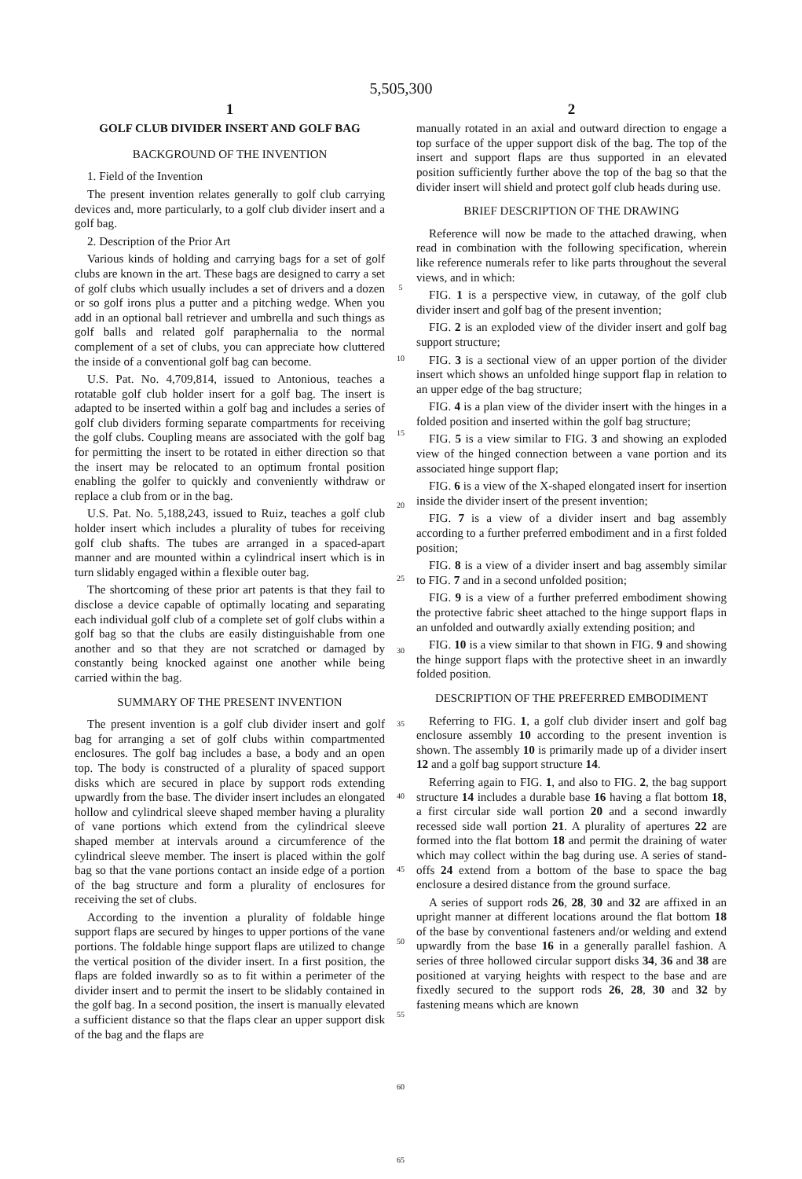5,505,300
1
GOLF CLUB DIVIDER INSERT AND GOLF BAG
BACKGROUND OF THE INVENTION
1. Field of the Invention
The present invention relates generally to golf club carrying devices and, more particularly, to a golf club divider insert and a golf bag.
2. Description of the Prior Art
Various kinds of holding and carrying bags for a set of golf clubs are known in the art. These bags are designed to carry a set of golf clubs which usually includes a set of drivers and a dozen or so golf irons plus a putter and a pitching wedge. When you add in an optional ball retriever and umbrella and such things as golf balls and related golf paraphernalia to the normal complement of a set of clubs, you can appreciate how cluttered the inside of a conventional golf bag can become.
U.S. Pat. No. 4,709,814, issued to Antonious, teaches a rotatable golf club holder insert for a golf bag. The insert is adapted to be inserted within a golf bag and includes a series of golf club dividers forming separate compartments for receiving the golf clubs. Coupling means are associated with the golf bag for permitting the insert to be rotated in either direction so that the insert may be relocated to an optimum frontal position enabling the golfer to quickly and conveniently withdraw or replace a club from or in the bag.
U.S. Pat. No. 5,188,243, issued to Ruiz, teaches a golf club holder insert which includes a plurality of tubes for receiving golf club shafts. The tubes are arranged in a spaced-apart manner and are mounted within a cylindrical insert which is in turn slidably engaged within a flexible outer bag.
The shortcoming of these prior art patents is that they fail to disclose a device capable of optimally locating and separating each individual golf club of a complete set of golf clubs within a golf bag so that the clubs are easily distinguishable from one another and so that they are not scratched or damaged by constantly being knocked against one another while being carried within the bag.
SUMMARY OF THE PRESENT INVENTION
The present invention is a golf club divider insert and golf bag for arranging a set of golf clubs within compartmented enclosures. The golf bag includes a base, a body and an open top. The body is constructed of a plurality of spaced support disks which are secured in place by support rods extending upwardly from the base. The divider insert includes an elongated hollow and cylindrical sleeve shaped member having a plurality of vane portions which extend from the cylindrical sleeve shaped member at intervals around a circumference of the cylindrical sleeve member. The insert is placed within the golf bag so that the vane portions contact an inside edge of a portion of the bag structure and form a plurality of enclosures for receiving the set of clubs.
According to the invention a plurality of foldable hinge support flaps are secured by hinges to upper portions of the vane portions. The foldable hinge support flaps are utilized to change the vertical position of the divider insert. In a first position, the flaps are folded inwardly so as to fit within a perimeter of the divider insert and to permit the insert to be slidably contained in the golf bag. In a second position, the insert is manually elevated a sufficient distance so that the flaps clear an upper support disk of the bag and the flaps are
5
10
15
20
25
30
35
40
45
50
55
60
65
2
manually rotated in an axial and outward direction to engage a top surface of the upper support disk of the bag. The top of the insert and support flaps are thus supported in an elevated position sufficiently further above the top of the bag so that the divider insert will shield and protect golf club heads during use.
BRIEF DESCRIPTION OF THE DRAWING
Reference will now be made to the attached drawing, when read in combination with the following specification, wherein like reference numerals refer to like parts throughout the several views, and in which:
FIG. 1 is a perspective view, in cutaway, of the golf club divider insert and golf bag of the present invention;
FIG. 2 is an exploded view of the divider insert and golf bag support structure;
FIG. 3 is a sectional view of an upper portion of the divider insert which shows an unfolded hinge support flap in relation to an upper edge of the bag structure;
FIG. 4 is a plan view of the divider insert with the hinges in a folded position and inserted within the golf bag structure;
FIG. 5 is a view similar to FIG. 3 and showing an exploded view of the hinged connection between a vane portion and its associated hinge support flap;
FIG. 6 is a view of the X-shaped elongated insert for insertion inside the divider insert of the present invention;
FIG. 7 is a view of a divider insert and bag assembly according to a further preferred embodiment and in a first folded position;
FIG. 8 is a view of a divider insert and bag assembly similar to FIG. 7 and in a second unfolded position;
FIG. 9 is a view of a further preferred embodiment showing the protective fabric sheet attached to the hinge support flaps in an unfolded and outwardly axially extending position; and
FIG. 10 is a view similar to that shown in FIG. 9 and showing the hinge support flaps with the protective sheet in an inwardly folded position.
DESCRIPTION OF THE PREFERRED EMBODIMENT
Referring to FIG. 1, a golf club divider insert and golf bag enclosure assembly 10 according to the present invention is shown. The assembly 10 is primarily made up of a divider insert 12 and a golf bag support structure 14.
Referring again to FIG. 1, and also to FIG. 2, the bag support structure 14 includes a durable base 16 having a flat bottom 18, a first circular side wall portion 20 and a second inwardly recessed side wall portion 21. A plurality of apertures 22 are formed into the flat bottom 18 and permit the draining of water which may collect within the bag during use. A series of stand-offs 24 extend from a bottom of the base to space the bag enclosure a desired distance from the ground surface.
A series of support rods 26, 28, 30 and 32 are affixed in an upright manner at different locations around the flat bottom 18 of the base by conventional fasteners and/or welding and extend upwardly from the base 16 in a generally parallel fashion. A series of three hollowed circular support disks 34, 36 and 38 are positioned at varying heights with respect to the base and are fixedly secured to the support rods 26, 28, 30 and 32 by fastening means which are known